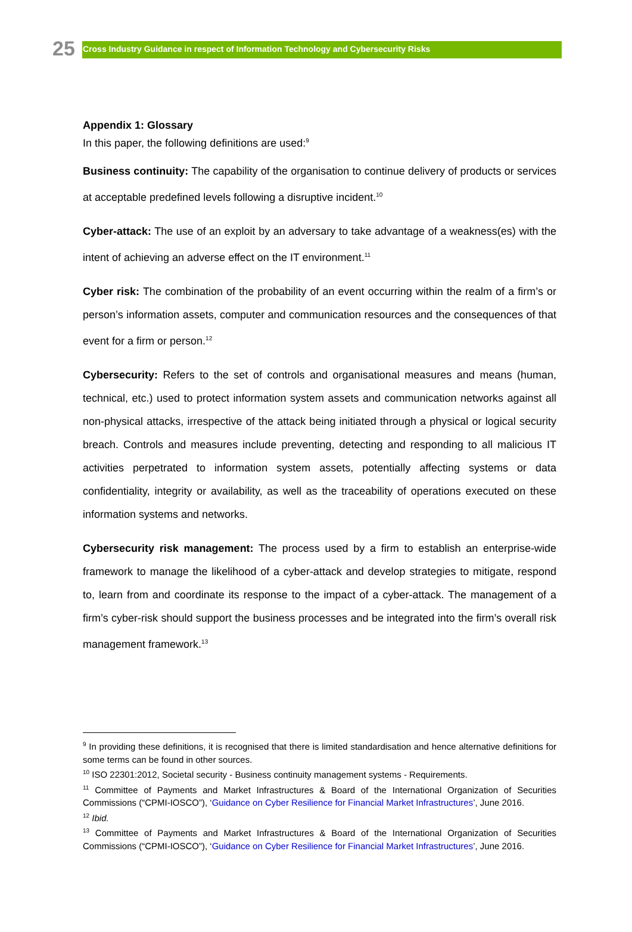25
Cross Industry Guidance in respect of Information Technology and Cybersecurity Risks
Appendix 1: Glossary
In this paper, the following definitions are used:<sup>9</sup>
Business continuity: The capability of the organisation to continue delivery of products or services at acceptable predefined levels following a disruptive incident.<sup>10</sup>
Cyber-attack: The use of an exploit by an adversary to take advantage of a weakness(es) with the intent of achieving an adverse effect on the IT environment.<sup>11</sup>
Cyber risk: The combination of the probability of an event occurring within the realm of a firm’s or person’s information assets, computer and communication resources and the consequences of that event for a firm or person.<sup>12</sup>
Cybersecurity: Refers to the set of controls and organisational measures and means (human, technical, etc.) used to protect information system assets and communication networks against all non-physical attacks, irrespective of the attack being initiated through a physical or logical security breach. Controls and measures include preventing, detecting and responding to all malicious IT activities perpetrated to information system assets, potentially affecting systems or data confidentiality, integrity or availability, as well as the traceability of operations executed on these information systems and networks.
Cybersecurity risk management: The process used by a firm to establish an enterprise-wide framework to manage the likelihood of a cyber-attack and develop strategies to mitigate, respond to, learn from and coordinate its response to the impact of a cyber-attack. The management of a firm’s cyber-risk should support the business processes and be integrated into the firm’s overall risk management framework.<sup>13</sup>
<sup>9</sup> In providing these definitions, it is recognised that there is limited standardisation and hence alternative definitions for some terms can be found in other sources.
<sup>10</sup> ISO 22301:2012, Societal security - Business continuity management systems - Requirements.
<sup>11</sup> Committee of Payments and Market Infrastructures & Board of the International Organization of Securities Commissions (“CPMI-IOSCO”), ‘Guidance on Cyber Resilience for Financial Market Infrastructures’, June 2016.
<sup>12</sup> Ibid.
<sup>13</sup> Committee of Payments and Market Infrastructures & Board of the International Organization of Securities Commissions (“CPMI-IOSCO”), ‘Guidance on Cyber Resilience for Financial Market Infrastructures’, June 2016.